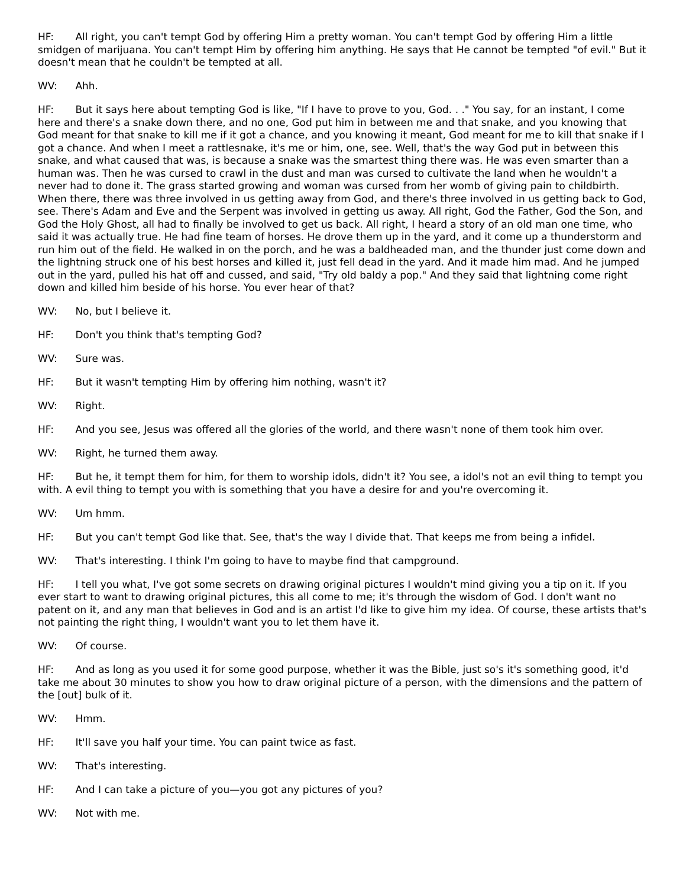HF: All right, you can't tempt God by offering Him a pretty woman. You can't tempt God by offering Him a little smidgen of marijuana. You can't tempt Him by offering him anything. He says that He cannot be tempted "of evil." But it doesn't mean that he couldn't be tempted at all.
WV: Ahh.
HF: But it says here about tempting God is like, "If I have to prove to you, God. . ." You say, for an instant, I come here and there's a snake down there, and no one, God put him in between me and that snake, and you knowing that God meant for that snake to kill me if it got a chance, and you knowing it meant, God meant for me to kill that snake if I got a chance. And when I meet a rattlesnake, it's me or him, one, see. Well, that's the way God put in between this snake, and what caused that was, is because a snake was the smartest thing there was. He was even smarter than a human was. Then he was cursed to crawl in the dust and man was cursed to cultivate the land when he wouldn't a never had to done it. The grass started growing and woman was cursed from her womb of giving pain to childbirth. When there, there was three involved in us getting away from God, and there's three involved in us getting back to God, see. There's Adam and Eve and the Serpent was involved in getting us away. All right, God the Father, God the Son, and God the Holy Ghost, all had to finally be involved to get us back. All right, I heard a story of an old man one time, who said it was actually true. He had fine team of horses. He drove them up in the yard, and it come up a thunderstorm and run him out of the field. He walked in on the porch, and he was a baldheaded man, and the thunder just come down and the lightning struck one of his best horses and killed it, just fell dead in the yard. And it made him mad. And he jumped out in the yard, pulled his hat off and cussed, and said, "Try old baldy a pop." And they said that lightning come right down and killed him beside of his horse. You ever hear of that?
WV: No, but I believe it.
HF: Don't you think that's tempting God?
WV: Sure was.
HF: But it wasn't tempting Him by offering him nothing, wasn't it?
WV: Right.
HF: And you see, Jesus was offered all the glories of the world, and there wasn't none of them took him over.
WV: Right, he turned them away.
HF: But he, it tempt them for him, for them to worship idols, didn't it? You see, a idol's not an evil thing to tempt you with. A evil thing to tempt you with is something that you have a desire for and you're overcoming it.
WV: Um hmm.
HF: But you can't tempt God like that. See, that's the way I divide that. That keeps me from being a infidel.
WV: That's interesting. I think I'm going to have to maybe find that campground.
HF: I tell you what, I've got some secrets on drawing original pictures I wouldn't mind giving you a tip on it. If you ever start to want to drawing original pictures, this all come to me; it's through the wisdom of God. I don't want no patent on it, and any man that believes in God and is an artist I'd like to give him my idea. Of course, these artists that's not painting the right thing, I wouldn't want you to let them have it.
WV: Of course.
HF: And as long as you used it for some good purpose, whether it was the Bible, just so's it's something good, it'd take me about 30 minutes to show you how to draw original picture of a person, with the dimensions and the pattern of the [out] bulk of it.
WV: Hmm.
HF: It'll save you half your time. You can paint twice as fast.
WV: That's interesting.
HF: And I can take a picture of you—you got any pictures of you?
WV: Not with me.